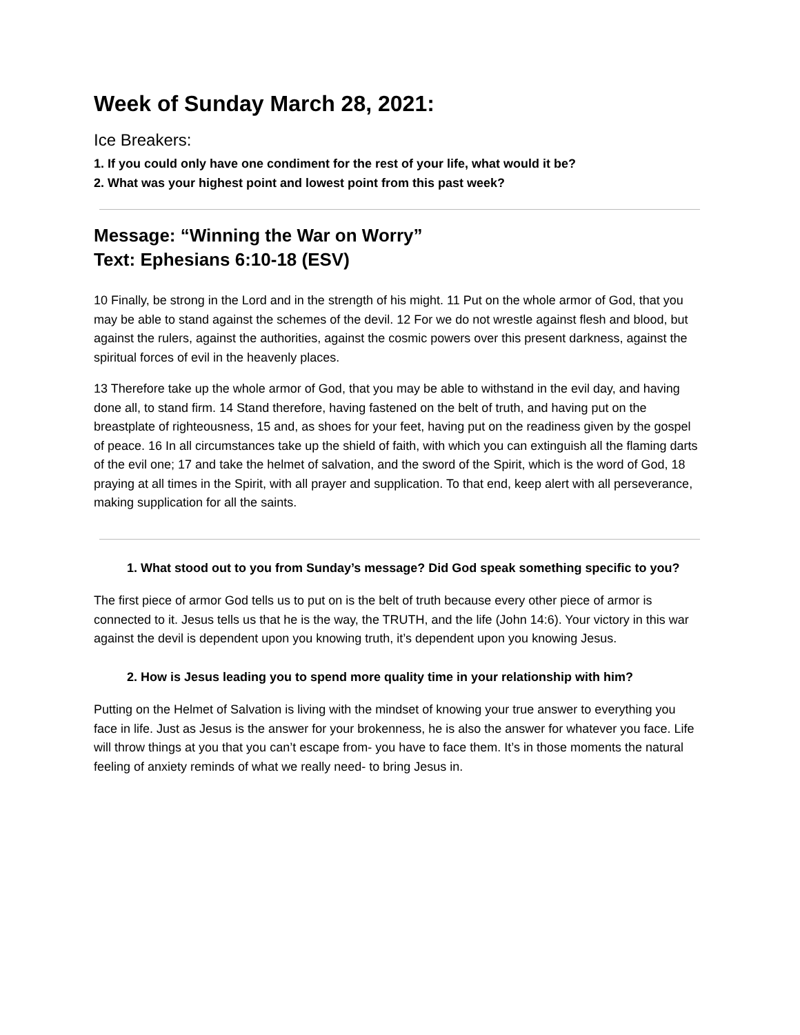Week of Sunday March 28, 2021:
Ice Breakers:
1. If you could only have one condiment for the rest of your life, what would it be?
2. What was your highest point and lowest point from this past week?
Message: “Winning the War on Worry”
Text: Ephesians 6:10-18 (ESV)
10 Finally, be strong in the Lord and in the strength of his might. 11 Put on the whole armor of God, that you may be able to stand against the schemes of the devil. 12 For we do not wrestle against flesh and blood, but against the rulers, against the authorities, against the cosmic powers over this present darkness, against the spiritual forces of evil in the heavenly places.
13 Therefore take up the whole armor of God, that you may be able to withstand in the evil day, and having done all, to stand firm. 14 Stand therefore, having fastened on the belt of truth, and having put on the breastplate of righteousness, 15 and, as shoes for your feet, having put on the readiness given by the gospel of peace. 16 In all circumstances take up the shield of faith, with which you can extinguish all the flaming darts of the evil one; 17 and take the helmet of salvation, and the sword of the Spirit, which is the word of God, 18 praying at all times in the Spirit, with all prayer and supplication. To that end, keep alert with all perseverance, making supplication for all the saints.
1. What stood out to you from Sunday’s message? Did God speak something specific to you?
The first piece of armor God tells us to put on is the belt of truth because every other piece of armor is connected to it. Jesus tells us that he is the way, the TRUTH, and the life (John 14:6). Your victory in this war against the devil is dependent upon you knowing truth, it’s dependent upon you knowing Jesus.
2. How is Jesus leading you to spend more quality time in your relationship with him?
Putting on the Helmet of Salvation is living with the mindset of knowing your true answer to everything you face in life. Just as Jesus is the answer for your brokenness, he is also the answer for whatever you face. Life will throw things at you that you can’t escape from- you have to face them. It’s in those moments the natural feeling of anxiety reminds of what we really need- to bring Jesus in.